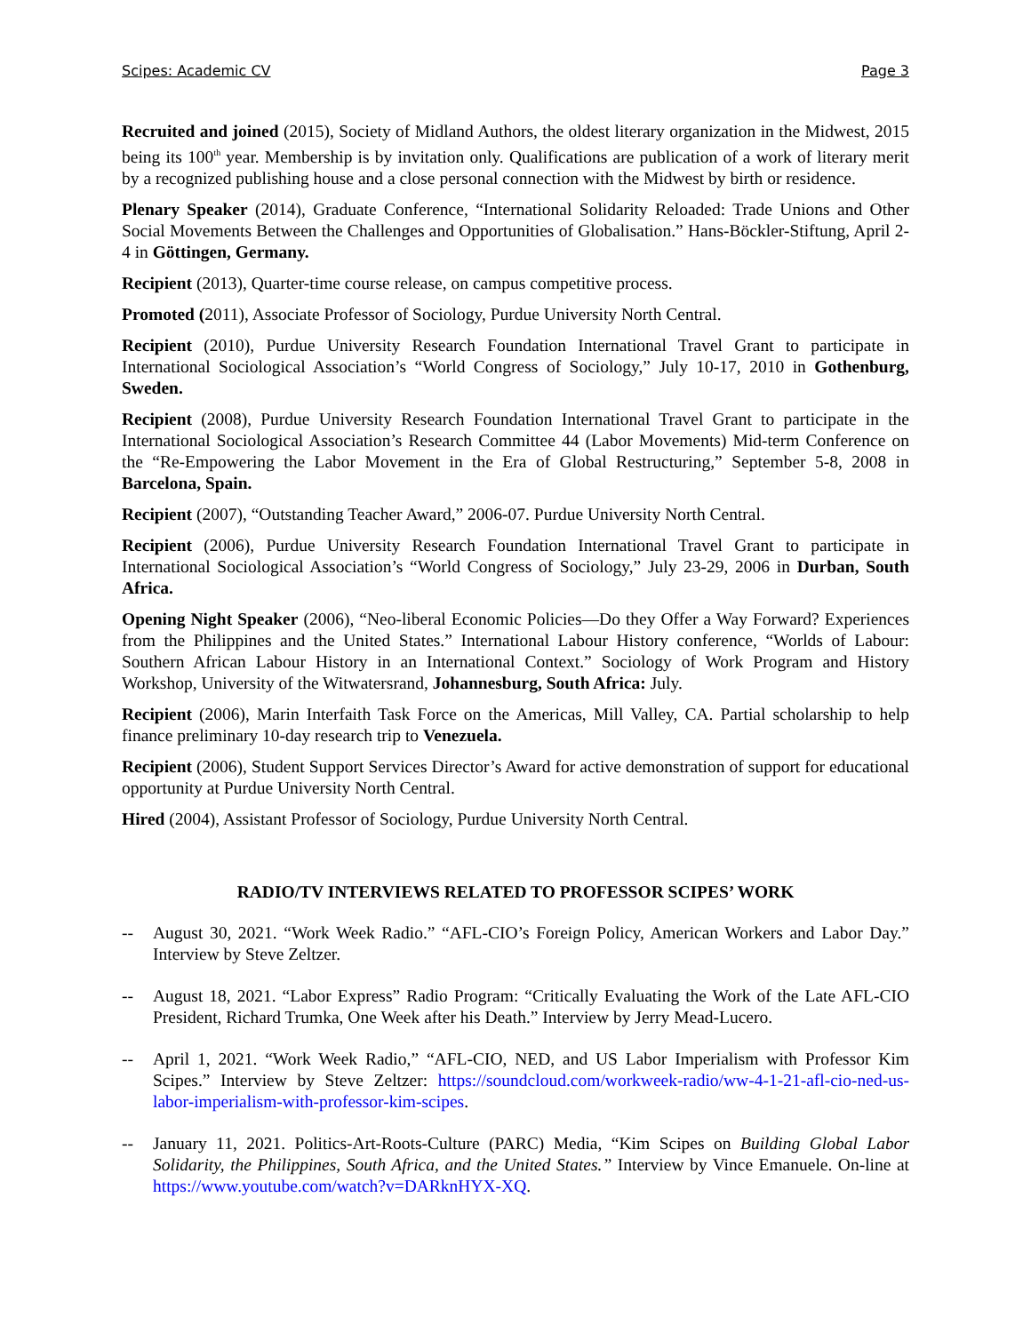Scipes: Academic CV Page 3
Recruited and joined (2015), Society of Midland Authors, the oldest literary organization in the Midwest, 2015 being its 100<sup>th</sup> year. Membership is by invitation only. Qualifications are publication of a work of literary merit by a recognized publishing house and a close personal connection with the Midwest by birth or residence.
Plenary Speaker (2014), Graduate Conference, “International Solidarity Reloaded: Trade Unions and Other Social Movements Between the Challenges and Opportunities of Globalisation.” Hans-Böckler-Stiftung, April 2-4 in Göttingen, Germany.
Recipient (2013), Quarter-time course release, on campus competitive process.
Promoted (2011), Associate Professor of Sociology, Purdue University North Central.
Recipient (2010), Purdue University Research Foundation International Travel Grant to participate in International Sociological Association’s “World Congress of Sociology,” July 10-17, 2010 in Gothenburg, Sweden.
Recipient (2008), Purdue University Research Foundation International Travel Grant to participate in the International Sociological Association’s Research Committee 44 (Labor Movements) Mid-term Conference on the “Re-Empowering the Labor Movement in the Era of Global Restructuring,” September 5-8, 2008 in Barcelona, Spain.
Recipient (2007), “Outstanding Teacher Award,” 2006-07. Purdue University North Central.
Recipient (2006), Purdue University Research Foundation International Travel Grant to participate in International Sociological Association’s “World Congress of Sociology,” July 23-29, 2006 in Durban, South Africa.
Opening Night Speaker (2006), “Neo-liberal Economic Policies—Do they Offer a Way Forward? Experiences from the Philippines and the United States.” International Labour History conference, “Worlds of Labour: Southern African Labour History in an International Context.” Sociology of Work Program and History Workshop, University of the Witwatersrand, Johannesburg, South Africa: July.
Recipient (2006), Marin Interfaith Task Force on the Americas, Mill Valley, CA. Partial scholarship to help finance preliminary 10-day research trip to Venezuela.
Recipient (2006), Student Support Services Director’s Award for active demonstration of support for educational opportunity at Purdue University North Central.
Hired (2004), Assistant Professor of Sociology, Purdue University North Central.
RADIO/TV INTERVIEWS RELATED TO PROFESSOR SCIPES’ WORK
-- August 30, 2021. “Work Week Radio.” “AFL-CIO’s Foreign Policy, American Workers and Labor Day.” Interview by Steve Zeltzer.
-- August 18, 2021. “Labor Express” Radio Program: “Critically Evaluating the Work of the Late AFL-CIO President, Richard Trumka, One Week after his Death.” Interview by Jerry Mead-Lucero.
-- April 1, 2021. “Work Week Radio,” “AFL-CIO, NED, and US Labor Imperialism with Professor Kim Scipes.” Interview by Steve Zeltzer: https://soundcloud.com/workweek-radio/ww-4-1-21-afl-cio-ned-us-labor-imperialism-with-professor-kim-scipes.
-- January 11, 2021. Politics-Art-Roots-Culture (PARC) Media, “Kim Scipes on Building Global Labor Solidarity, the Philippines, South Africa, and the United States.” Interview by Vince Emanuele. On-line at https://www.youtube.com/watch?v=DARknHYX-XQ.